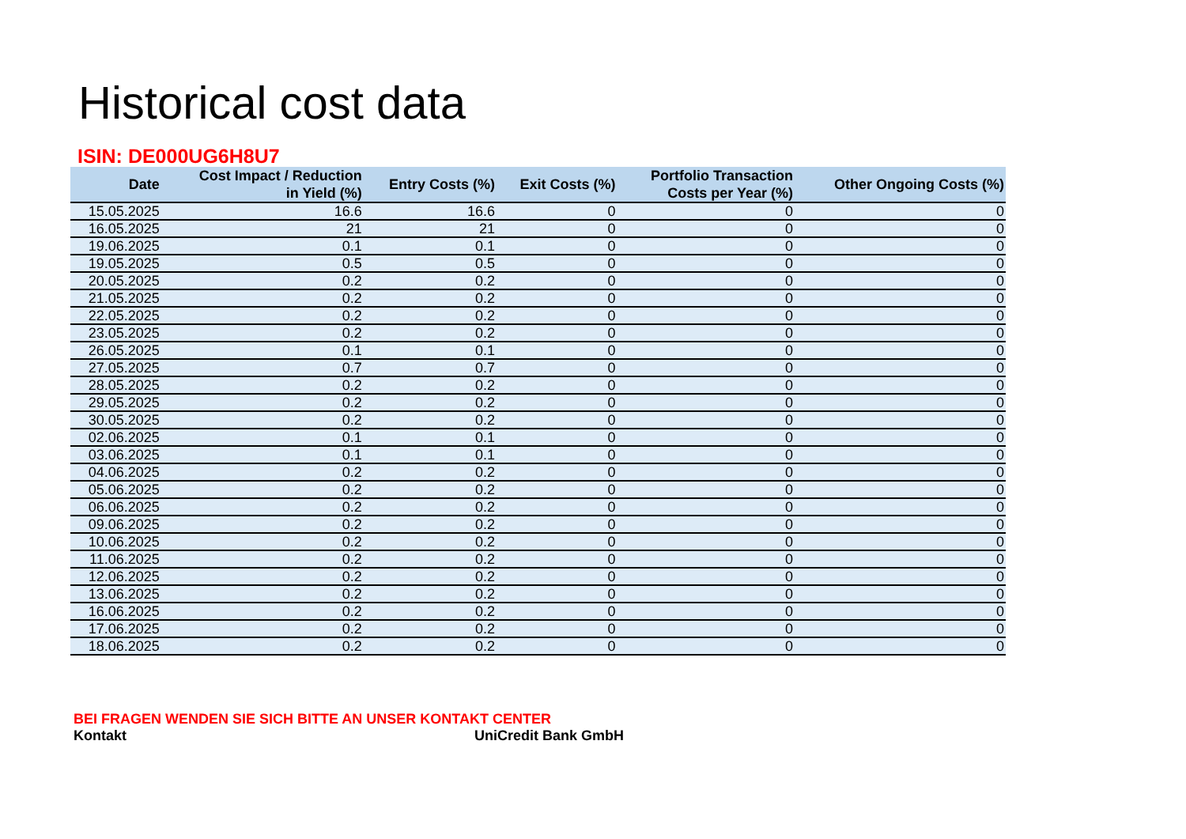Historical cost data
ISIN: DE000UG6H8U7
| Date | Cost Impact / Reduction in Yield (%) | Entry Costs (%) | Exit Costs (%) | Portfolio Transaction Costs per Year (%) | Other Ongoing Costs (%) |
| --- | --- | --- | --- | --- | --- |
| 15.05.2025 | 16.6 | 16.6 | 0 | 0 | 0 |
| 16.05.2025 | 21 | 21 | 0 | 0 | 0 |
| 19.06.2025 | 0.1 | 0.1 | 0 | 0 | 0 |
| 19.05.2025 | 0.5 | 0.5 | 0 | 0 | 0 |
| 20.05.2025 | 0.2 | 0.2 | 0 | 0 | 0 |
| 21.05.2025 | 0.2 | 0.2 | 0 | 0 | 0 |
| 22.05.2025 | 0.2 | 0.2 | 0 | 0 | 0 |
| 23.05.2025 | 0.2 | 0.2 | 0 | 0 | 0 |
| 26.05.2025 | 0.1 | 0.1 | 0 | 0 | 0 |
| 27.05.2025 | 0.7 | 0.7 | 0 | 0 | 0 |
| 28.05.2025 | 0.2 | 0.2 | 0 | 0 | 0 |
| 29.05.2025 | 0.2 | 0.2 | 0 | 0 | 0 |
| 30.05.2025 | 0.2 | 0.2 | 0 | 0 | 0 |
| 02.06.2025 | 0.1 | 0.1 | 0 | 0 | 0 |
| 03.06.2025 | 0.1 | 0.1 | 0 | 0 | 0 |
| 04.06.2025 | 0.2 | 0.2 | 0 | 0 | 0 |
| 05.06.2025 | 0.2 | 0.2 | 0 | 0 | 0 |
| 06.06.2025 | 0.2 | 0.2 | 0 | 0 | 0 |
| 09.06.2025 | 0.2 | 0.2 | 0 | 0 | 0 |
| 10.06.2025 | 0.2 | 0.2 | 0 | 0 | 0 |
| 11.06.2025 | 0.2 | 0.2 | 0 | 0 | 0 |
| 12.06.2025 | 0.2 | 0.2 | 0 | 0 | 0 |
| 13.06.2025 | 0.2 | 0.2 | 0 | 0 | 0 |
| 16.06.2025 | 0.2 | 0.2 | 0 | 0 | 0 |
| 17.06.2025 | 0.2 | 0.2 | 0 | 0 | 0 |
| 18.06.2025 | 0.2 | 0.2 | 0 | 0 | 0 |
BEI FRAGEN WENDEN SIE SICH BITTE AN UNSER KONTAKT CENTER
Kontakt UniCredit Bank GmbH